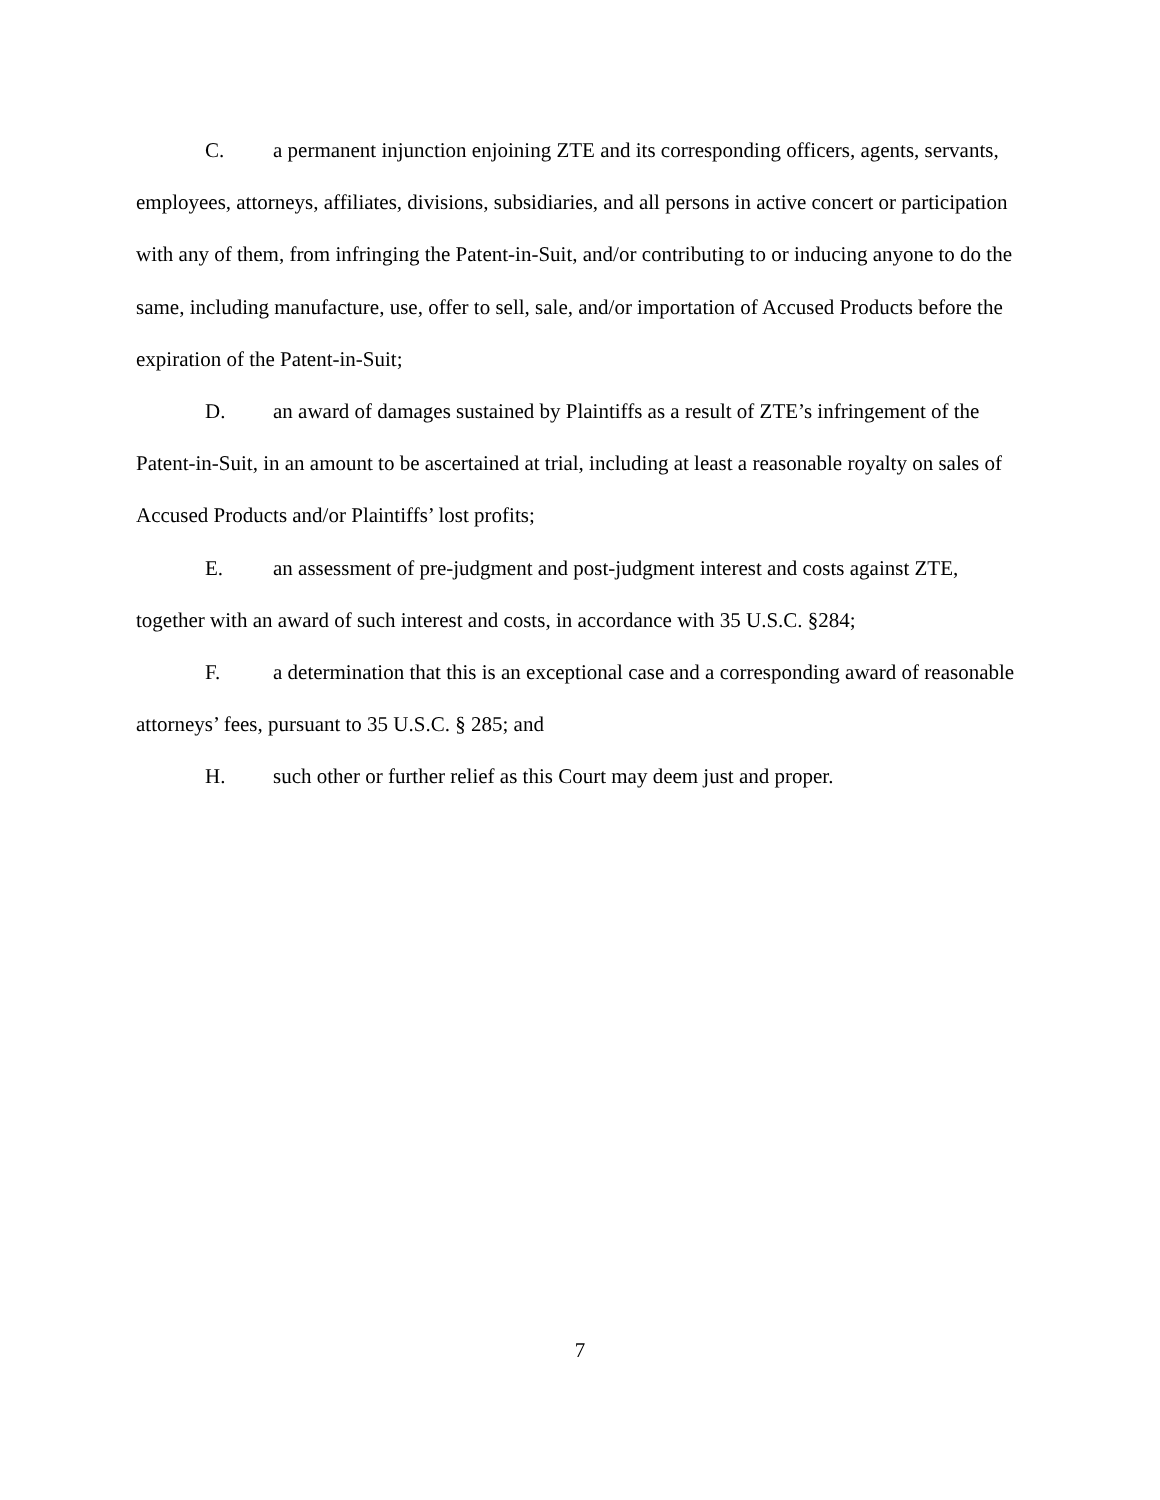C. a permanent injunction enjoining ZTE and its corresponding officers, agents, servants, employees, attorneys, affiliates, divisions, subsidiaries, and all persons in active concert or participation with any of them, from infringing the Patent-in-Suit, and/or contributing to or inducing anyone to do the same, including manufacture, use, offer to sell, sale, and/or importation of Accused Products before the expiration of the Patent-in-Suit;
D. an award of damages sustained by Plaintiffs as a result of ZTE’s infringement of the Patent-in-Suit, in an amount to be ascertained at trial, including at least a reasonable royalty on sales of Accused Products and/or Plaintiffs’ lost profits;
E. an assessment of pre-judgment and post-judgment interest and costs against ZTE, together with an award of such interest and costs, in accordance with 35 U.S.C. §284;
F. a determination that this is an exceptional case and a corresponding award of reasonable attorneys’ fees, pursuant to 35 U.S.C. § 285; and
H. such other or further relief as this Court may deem just and proper.
7